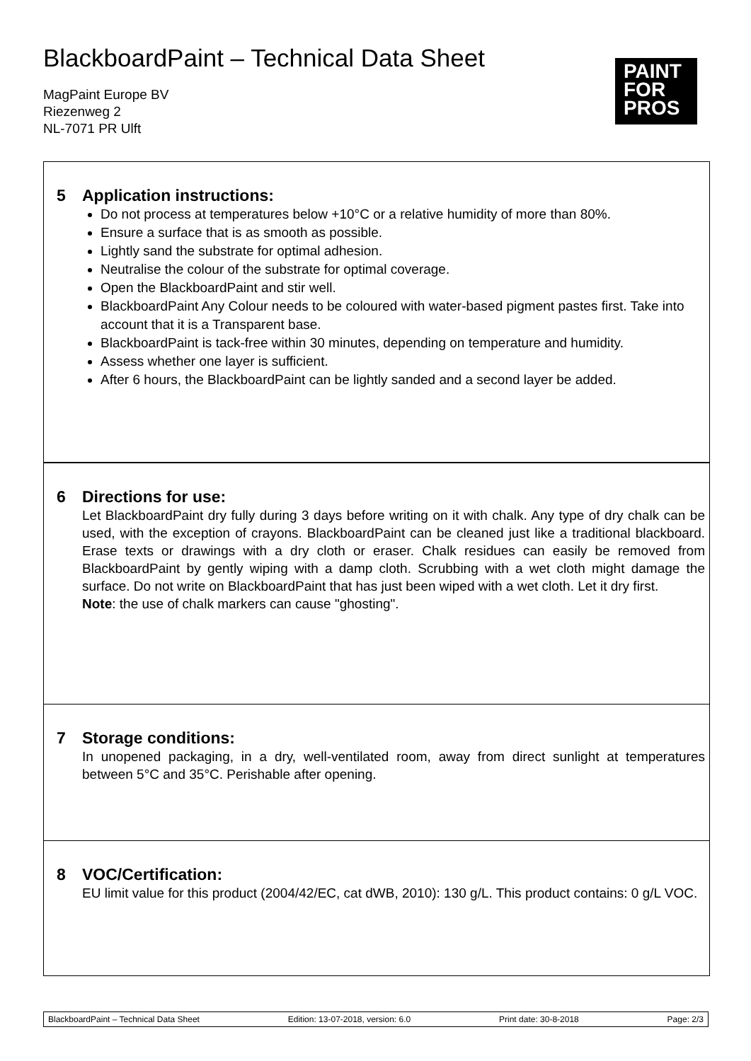BlackboardPaint – Technical Data Sheet
MagPaint Europe BV
Riezenweg 2
NL-7071 PR Ulft
PAINT
FOR
PROS
5 Application instructions:
Do not process at temperatures below +10°C or a relative humidity of more than 80%.
Ensure a surface that is as smooth as possible.
Lightly sand the substrate for optimal adhesion.
Neutralise the colour of the substrate for optimal coverage.
Open the BlackboardPaint and stir well.
BlackboardPaint Any Colour needs to be coloured with water-based pigment pastes first. Take into account that it is a Transparent base.
BlackboardPaint is tack-free within 30 minutes, depending on temperature and humidity.
Assess whether one layer is sufficient.
After 6 hours, the BlackboardPaint can be lightly sanded and a second layer be added.
6 Directions for use:
Let BlackboardPaint dry fully during 3 days before writing on it with chalk. Any type of dry chalk can be used, with the exception of crayons. BlackboardPaint can be cleaned just like a traditional blackboard. Erase texts or drawings with a dry cloth or eraser. Chalk residues can easily be removed from BlackboardPaint by gently wiping with a damp cloth. Scrubbing with a wet cloth might damage the surface. Do not write on BlackboardPaint that has just been wiped with a wet cloth. Let it dry first.
Note: the use of chalk markers can cause "ghosting".
7 Storage conditions:
In unopened packaging, in a dry, well-ventilated room, away from direct sunlight at temperatures between 5°C and 35°C. Perishable after opening.
8 VOC/Certification:
EU limit value for this product (2004/42/EC, cat dWB, 2010): 130 g/L. This product contains: 0 g/L VOC.
BlackboardPaint – Technical Data Sheet Edition: 13-07-2018, version: 6.0 Print date: 30-8-2018 Page: 2/3